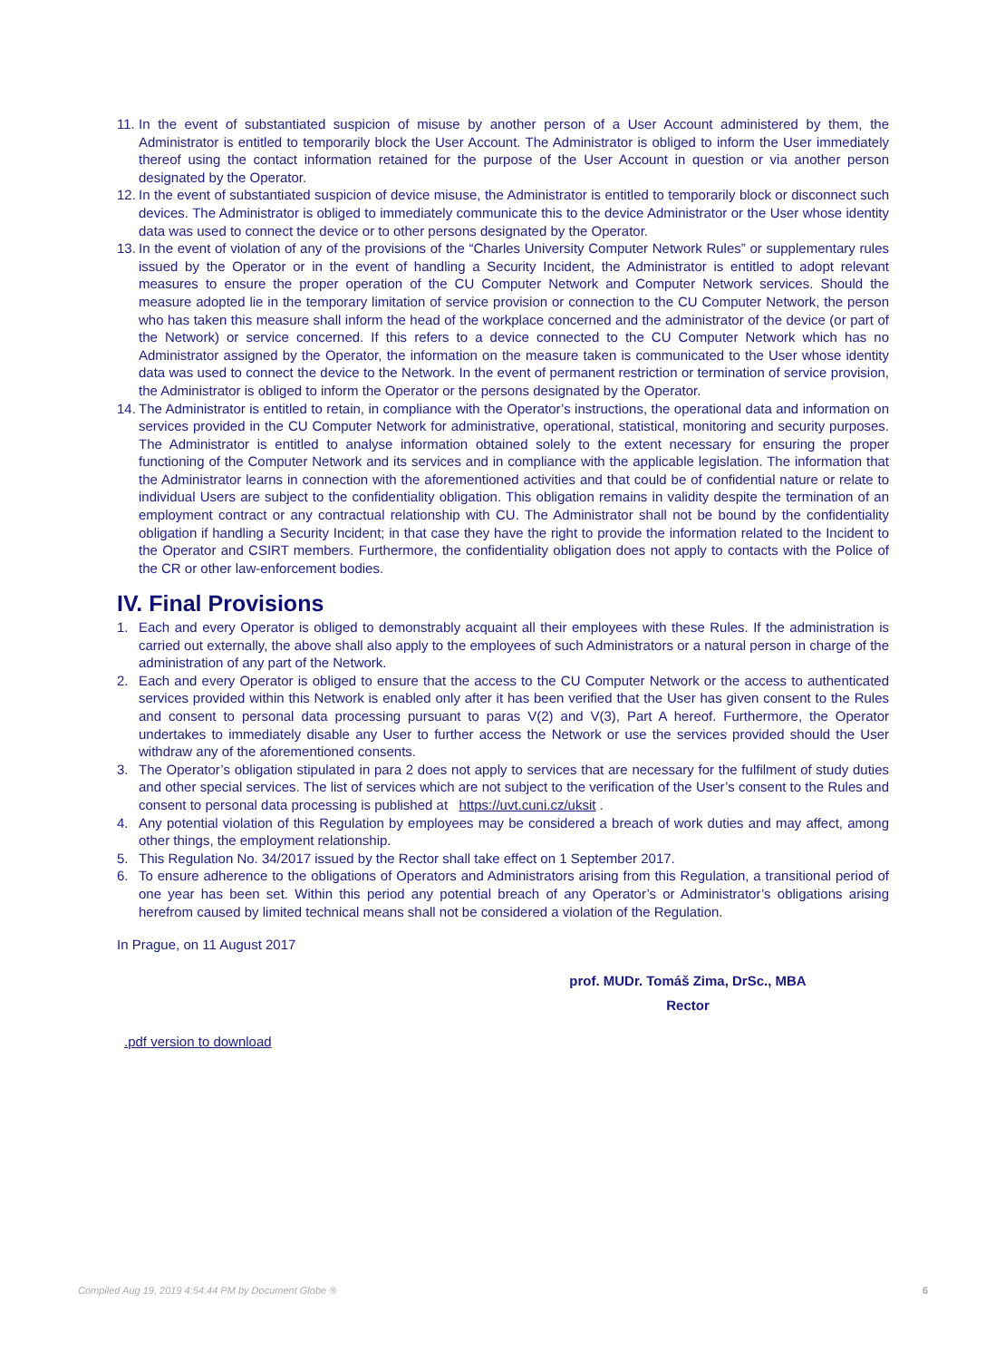11. In the event of substantiated suspicion of misuse by another person of a User Account administered by them, the Administrator is entitled to temporarily block the User Account. The Administrator is obliged to inform the User immediately thereof using the contact information retained for the purpose of the User Account in question or via another person designated by the Operator.
12. In the event of substantiated suspicion of device misuse, the Administrator is entitled to temporarily block or disconnect such devices. The Administrator is obliged to immediately communicate this to the device Administrator or the User whose identity data was used to connect the device or to other persons designated by the Operator.
13. In the event of violation of any of the provisions of the “Charles University Computer Network Rules” or supplementary rules issued by the Operator or in the event of handling a Security Incident, the Administrator is entitled to adopt relevant measures to ensure the proper operation of the CU Computer Network and Computer Network services. Should the measure adopted lie in the temporary limitation of service provision or connection to the CU Computer Network, the person who has taken this measure shall inform the head of the workplace concerned and the administrator of the device (or part of the Network) or service concerned. If this refers to a device connected to the CU Computer Network which has no Administrator assigned by the Operator, the information on the measure taken is communicated to the User whose identity data was used to connect the device to the Network. In the event of permanent restriction or termination of service provision, the Administrator is obliged to inform the Operator or the persons designated by the Operator.
14. The Administrator is entitled to retain, in compliance with the Operator’s instructions, the operational data and information on services provided in the CU Computer Network for administrative, operational, statistical, monitoring and security purposes. The Administrator is entitled to analyse information obtained solely to the extent necessary for ensuring the proper functioning of the Computer Network and its services and in compliance with the applicable legislation. The information that the Administrator learns in connection with the aforementioned activities and that could be of confidential nature or relate to individual Users are subject to the confidentiality obligation. This obligation remains in validity despite the termination of an employment contract or any contractual relationship with CU. The Administrator shall not be bound by the confidentiality obligation if handling a Security Incident; in that case they have the right to provide the information related to the Incident to the Operator and CSIRT members. Furthermore, the confidentiality obligation does not apply to contacts with the Police of the CR or other law-enforcement bodies.
IV. Final Provisions
1. Each and every Operator is obliged to demonstrably acquaint all their employees with these Rules. If the administration is carried out externally, the above shall also apply to the employees of such Administrators or a natural person in charge of the administration of any part of the Network.
2. Each and every Operator is obliged to ensure that the access to the CU Computer Network or the access to authenticated services provided within this Network is enabled only after it has been verified that the User has given consent to the Rules and consent to personal data processing pursuant to paras V(2) and V(3), Part A hereof. Furthermore, the Operator undertakes to immediately disable any User to further access the Network or use the services provided should the User withdraw any of the aforementioned consents.
3. The Operator’s obligation stipulated in para 2 does not apply to services that are necessary for the fulfilment of study duties and other special services. The list of services which are not subject to the verification of the User’s consent to the Rules and consent to personal data processing is published at https://uvt.cuni.cz/uksit .
4. Any potential violation of this Regulation by employees may be considered a breach of work duties and may affect, among other things, the employment relationship.
5. This Regulation No. 34/2017 issued by the Rector shall take effect on 1 September 2017.
6. To ensure adherence to the obligations of Operators and Administrators arising from this Regulation, a transitional period of one year has been set. Within this period any potential breach of any Operator’s or Administrator’s obligations arising herefrom caused by limited technical means shall not be considered a violation of the Regulation.
In Prague, on 11 August 2017
prof. MUDr. Tomáš Zima, DrSc., MBA
Rector
.pdf version to download
Compiled Aug 19, 2019 4:54:44 PM by Document Globe ® 6